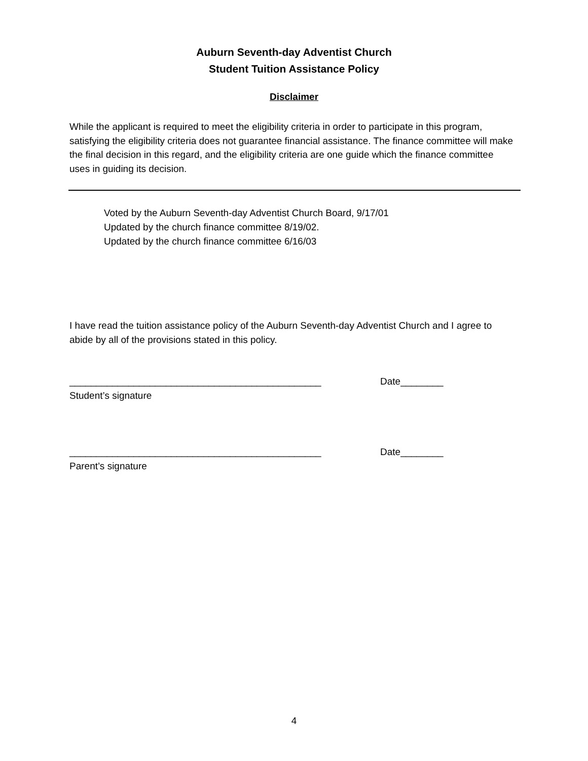Auburn Seventh-day Adventist Church
Student Tuition Assistance Policy
Disclaimer
While the applicant is required to meet the eligibility criteria in order to participate in this program, satisfying the eligibility criteria does not guarantee financial assistance. The finance committee will make the final decision in this regard, and the eligibility criteria are one guide which the finance committee uses in guiding its decision.
Voted by the Auburn Seventh-day Adventist Church Board, 9/17/01
Updated by the church finance committee 8/19/02.
Updated by the church finance committee 6/16/03
I have read the tuition assistance policy of the Auburn Seventh-day Adventist Church and I agree to abide by all of the provisions stated in this policy.
_______________________________________________ Date________
Student’s signature
_______________________________________________ Date________
Parent’s signature
4